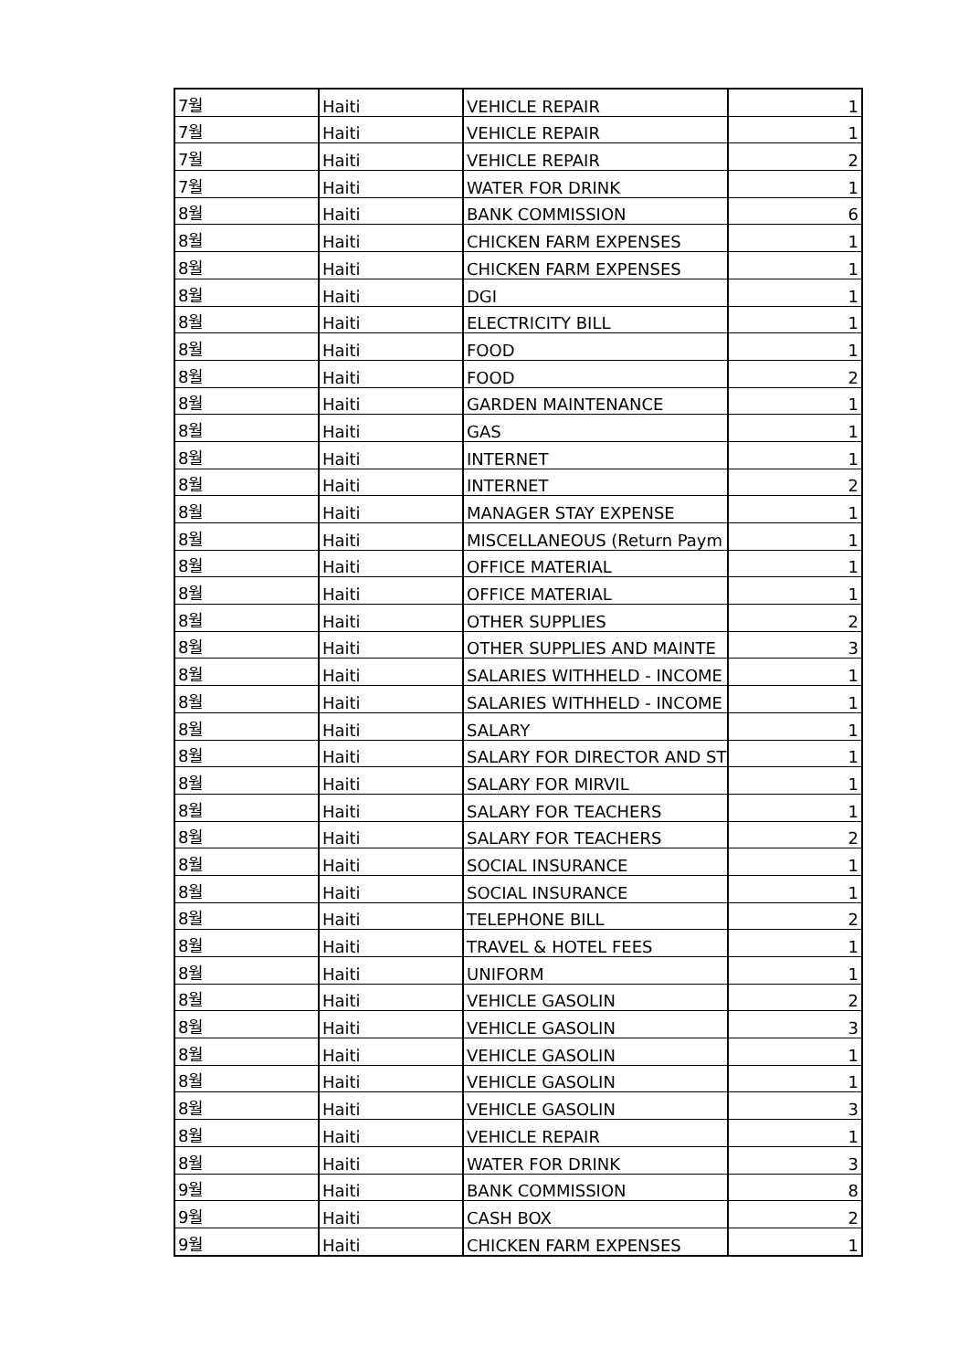| 7월 | Haiti | VEHICLE REPAIR | 1 |
| 7월 | Haiti | VEHICLE REPAIR | 1 |
| 7월 | Haiti | VEHICLE REPAIR | 2 |
| 7월 | Haiti | WATER FOR DRINK | 1 |
| 8월 | Haiti | BANK COMMISSION | 6 |
| 8월 | Haiti | CHICKEN FARM EXPENSES | 1 |
| 8월 | Haiti | CHICKEN FARM EXPENSES | 1 |
| 8월 | Haiti | DGI | 1 |
| 8월 | Haiti | ELECTRICITY BILL | 1 |
| 8월 | Haiti | FOOD | 1 |
| 8월 | Haiti | FOOD | 2 |
| 8월 | Haiti | GARDEN MAINTENANCE | 1 |
| 8월 | Haiti | GAS | 1 |
| 8월 | Haiti | INTERNET | 1 |
| 8월 | Haiti | INTERNET | 2 |
| 8월 | Haiti | MANAGER STAY EXPENSE | 1 |
| 8월 | Haiti | MISCELLANEOUS (Return Paym | 1 |
| 8월 | Haiti | OFFICE MATERIAL | 1 |
| 8월 | Haiti | OFFICE MATERIAL | 1 |
| 8월 | Haiti | OTHER SUPPLIES | 2 |
| 8월 | Haiti | OTHER SUPPLIES AND MAINTE | 3 |
| 8월 | Haiti | SALARIES WITHHELD - INCOME | 1 |
| 8월 | Haiti | SALARIES WITHHELD - INCOME | 1 |
| 8월 | Haiti | SALARY | 1 |
| 8월 | Haiti | SALARY FOR DIRECTOR AND ST | 1 |
| 8월 | Haiti | SALARY FOR MIRVIL | 1 |
| 8월 | Haiti | SALARY FOR TEACHERS | 1 |
| 8월 | Haiti | SALARY FOR TEACHERS | 2 |
| 8월 | Haiti | SOCIAL INSURANCE | 1 |
| 8월 | Haiti | SOCIAL INSURANCE | 1 |
| 8월 | Haiti | TELEPHONE BILL | 2 |
| 8월 | Haiti | TRAVEL & HOTEL FEES | 1 |
| 8월 | Haiti | UNIFORM | 1 |
| 8월 | Haiti | VEHICLE GASOLIN | 2 |
| 8월 | Haiti | VEHICLE GASOLIN | 3 |
| 8월 | Haiti | VEHICLE GASOLIN | 1 |
| 8월 | Haiti | VEHICLE GASOLIN | 1 |
| 8월 | Haiti | VEHICLE GASOLIN | 3 |
| 8월 | Haiti | VEHICLE REPAIR | 1 |
| 8월 | Haiti | WATER FOR DRINK | 3 |
| 9월 | Haiti | BANK COMMISSION | 8 |
| 9월 | Haiti | CASH BOX | 2 |
| 9월 | Haiti | CHICKEN FARM EXPENSES | 1 |